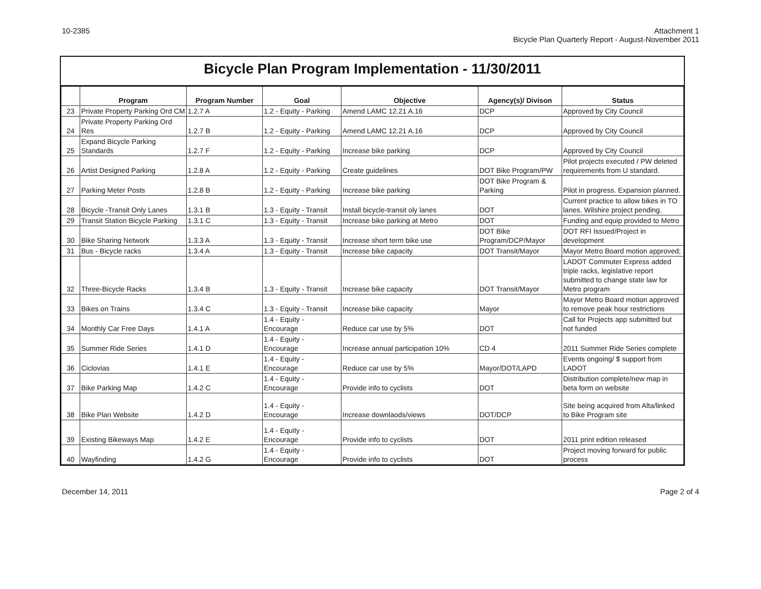10-2385 Attachment 1
Bicycle Plan Quarterly Report - August-November 2011
Bicycle Plan Program Implementation - 11/30/2011
| | Program | Program Number | Goal | Objective | Agency(s)/ Divison | Status |
| --- | --- | --- | --- | --- | --- | --- |
| 23 | Private Property Parking Ord CM | 1.2.7 A | 1.2 - Equity - Parking | Amend LAMC 12.21 A.16 | DCP | Approved by City Council |
| 24 | Private Property Parking Ord Res | 1.2.7 B | 1.2 - Equity - Parking | Amend LAMC 12.21 A.16 | DCP | Approved by City Council |
| 25 | Expand Bicycle Parking Standards | 1.2.7 F | 1.2 - Equity - Parking | Increase bike parking | DCP | Approved by City Council |
| 26 | Artist Designed Parking | 1.2.8 A | 1.2 - Equity - Parking | Create guidelines | DOT Bike Program/PW | Pilot projects executed / PW deleted requirements from U standard. |
| 27 | Parking Meter Posts | 1.2.8 B | 1.2 - Equity - Parking | Increase bike parking | DOT Bike Program & Parking | Pilot in progress. Expansion planned. |
| 28 | Bicycle -Transit Only Lanes | 1.3.1 B | 1.3 - Equity - Transit | Install bicycle-transit oly lanes | DOT | Current practice to allow bikes in TO lanes. Wilshire project pending. |
| 29 | Transit Station Bicycle Parking | 1.3.1 C | 1.3 - Equity - Transit | Increase bike parking at Metro | DOT | Funding and equip provided to Metro |
| 30 | Bike Sharing Network | 1.3.3 A | 1.3 - Equity - Transit | Increase short term bike use | DOT Bike Program/DCP/Mayor | DOT RFI Issued/Project in development |
| 31 | Bus - Bicycle racks | 1.3.4 A | 1.3 - Equity - Transit | Increase bike capacity | DOT Transit/Mayor | Mayor Metro Board motion approved; |
| 32 | Three-Bicycle Racks | 1.3.4 B | 1.3 - Equity - Transit | Increase bike capacity | DOT Transit/Mayor | LADOT Commuter Express added triple racks, legislative report submitted to change state law for Metro program |
| 33 | Bikes on Trains | 1.3.4 C | 1.3 - Equity - Transit | Increase bike capacity | Mayor | Mayor Metro Board motion approved to remove peak hour restrictions |
| 34 | Monthly Car Free Days | 1.4.1 A | 1.4 - Equity - Encourage | Reduce car use by 5% | DOT | Call for Projects app submitted but not funded |
| 35 | Summer Ride Series | 1.4.1 D | 1.4 - Equity - Encourage | Increase annual participation 10% | CD 4 | 2011 Summer Ride Series complete |
| 36 | Ciclovias | 1.4.1 E | 1.4 - Equity - Encourage | Reduce car use by 5% | Mayor/DOT/LAPD | Events ongoing/ $ support from LADOT |
| 37 | Bike Parking Map | 1.4.2 C | 1.4 - Equity - Encourage | Provide info to cyclists | DOT | Distribution complete/new map in beta form on website |
| 38 | Bike Plan Website | 1.4.2 D | 1.4 - Equity - Encourage | Increase downlaods/views | DOT/DCP | Site being acquired from Alta/linked to Bike Program site |
| 39 | Existing Bikeways Map | 1.4.2 E | 1.4 - Equity - Encourage | Provide info to cyclists | DOT | 2011 print edition released |
| 40 | Wayfinding | 1.4.2 G | 1.4 - Equity - Encourage | Provide info to cyclists | DOT | Project moving forward for public process |
December 14, 2011 Page 2 of 4